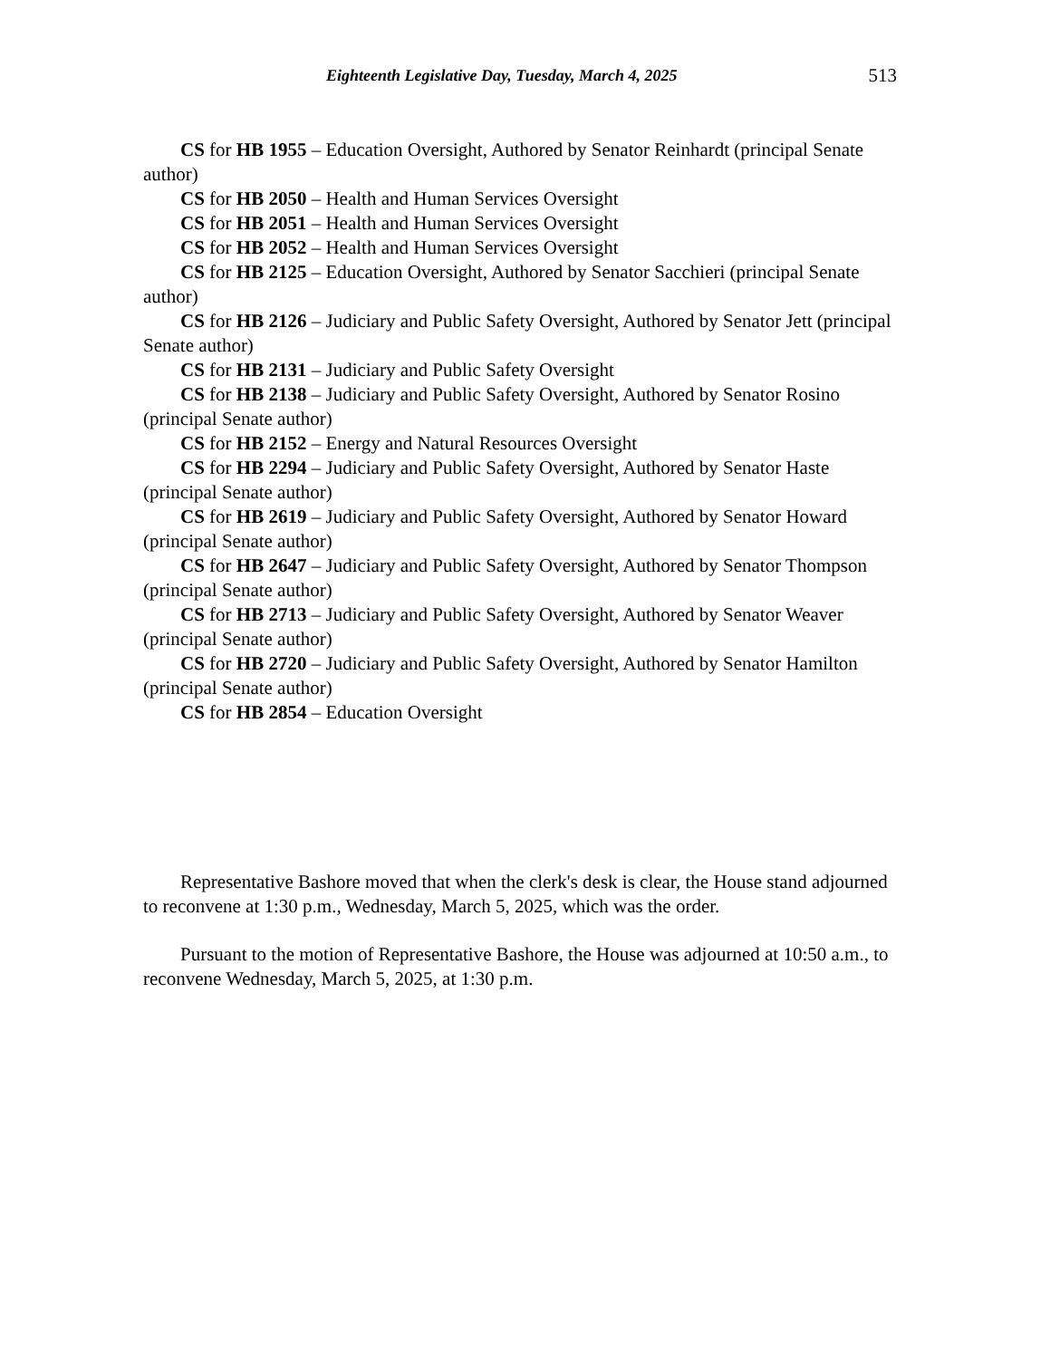Eighteenth Legislative Day, Tuesday, March 4, 2025 513
CS for HB 1955 – Education Oversight, Authored by Senator Reinhardt (principal Senate author)
CS for HB 2050 – Health and Human Services Oversight
CS for HB 2051 – Health and Human Services Oversight
CS for HB 2052 – Health and Human Services Oversight
CS for HB 2125 – Education Oversight, Authored by Senator Sacchieri (principal Senate author)
CS for HB 2126 – Judiciary and Public Safety Oversight, Authored by Senator Jett (principal Senate author)
CS for HB 2131 – Judiciary and Public Safety Oversight
CS for HB 2138 – Judiciary and Public Safety Oversight, Authored by Senator Rosino (principal Senate author)
CS for HB 2152 – Energy and Natural Resources Oversight
CS for HB 2294 – Judiciary and Public Safety Oversight, Authored by Senator Haste (principal Senate author)
CS for HB 2619 – Judiciary and Public Safety Oversight, Authored by Senator Howard (principal Senate author)
CS for HB 2647 – Judiciary and Public Safety Oversight, Authored by Senator Thompson (principal Senate author)
CS for HB 2713 – Judiciary and Public Safety Oversight, Authored by Senator Weaver (principal Senate author)
CS for HB 2720 – Judiciary and Public Safety Oversight, Authored by Senator Hamilton (principal Senate author)
CS for HB 2854 – Education Oversight
Representative Bashore moved that when the clerk's desk is clear, the House stand adjourned to reconvene at 1:30 p.m., Wednesday, March 5, 2025, which was the order.
Pursuant to the motion of Representative Bashore, the House was adjourned at 10:50 a.m., to reconvene Wednesday, March 5, 2025, at 1:30 p.m.